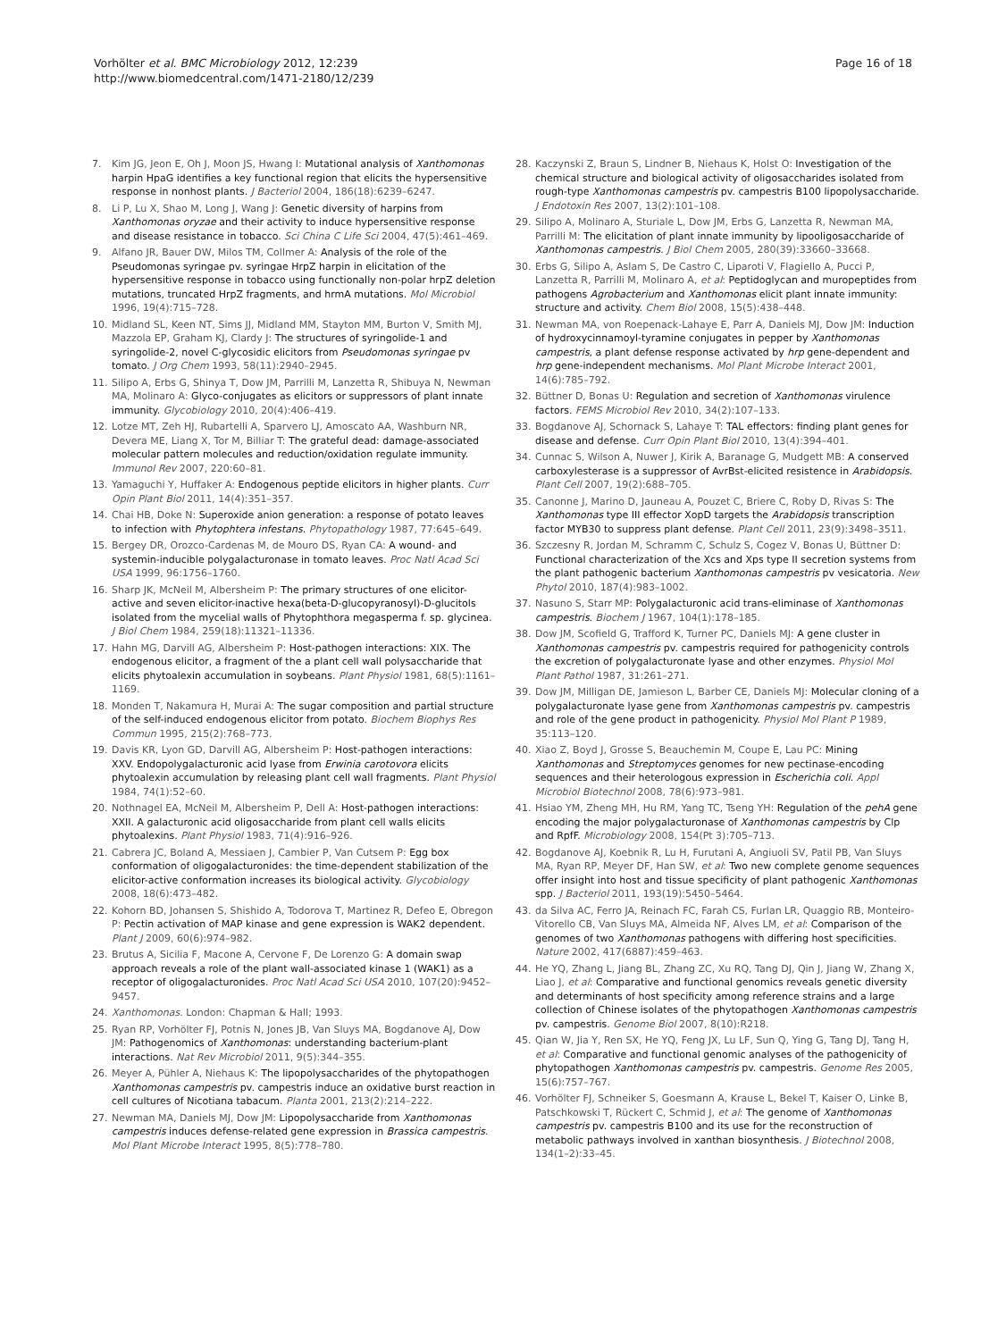Vorhölter et al. BMC Microbiology 2012, 12:239
http://www.biomedcentral.com/1471-2180/12/239
Page 16 of 18
7. Kim JG, Jeon E, Oh J, Moon JS, Hwang I: Mutational analysis of Xanthomonas harpin HpaG identifies a key functional region that elicits the hypersensitive response in nonhost plants. J Bacteriol 2004, 186(18):6239–6247.
8. Li P, Lu X, Shao M, Long J, Wang J: Genetic diversity of harpins from Xanthomonas oryzae and their activity to induce hypersensitive response and disease resistance in tobacco. Sci China C Life Sci 2004, 47(5):461–469.
9. Alfano JR, Bauer DW, Milos TM, Collmer A: Analysis of the role of the Pseudomonas syringae pv. syringae HrpZ harpin in elicitation of the hypersensitive response in tobacco using functionally non-polar hrpZ deletion mutations, truncated HrpZ fragments, and hrmA mutations. Mol Microbiol 1996, 19(4):715–728.
10. Midland SL, Keen NT, Sims JJ, Midland MM, Stayton MM, Burton V, Smith MJ, Mazzola EP, Graham KJ, Clardy J: The structures of syringolide-1 and syringolide-2, novel C-glycosidic elicitors from Pseudomonas syringae pv tomato. J Org Chem 1993, 58(11):2940–2945.
11. Silipo A, Erbs G, Shinya T, Dow JM, Parrilli M, Lanzetta R, Shibuya N, Newman MA, Molinaro A: Glyco-conjugates as elicitors or suppressors of plant innate immunity. Glycobiology 2010, 20(4):406–419.
12. Lotze MT, Zeh HJ, Rubartelli A, Sparvero LJ, Amoscato AA, Washburn NR, Devera ME, Liang X, Tor M, Billiar T: The grateful dead: damage-associated molecular pattern molecules and reduction/oxidation regulate immunity. Immunol Rev 2007, 220:60–81.
13. Yamaguchi Y, Huffaker A: Endogenous peptide elicitors in higher plants. Curr Opin Plant Biol 2011, 14(4):351–357.
14. Chai HB, Doke N: Superoxide anion generation: a response of potato leaves to infection with Phytophtera infestans. Phytopathology 1987, 77:645–649.
15. Bergey DR, Orozco-Cardenas M, de Mouro DS, Ryan CA: A wound- and systemin-inducible polygalacturonase in tomato leaves. Proc Natl Acad Sci USA 1999, 96:1756–1760.
16. Sharp JK, McNeil M, Albersheim P: The primary structures of one elicitor-active and seven elicitor-inactive hexa(beta-D-glucopyranosyl)-D-glucitols isolated from the mycelial walls of Phytophthora megasperma f. sp. glycinea. J Biol Chem 1984, 259(18):11321–11336.
17. Hahn MG, Darvill AG, Albersheim P: Host-pathogen interactions: XIX. The endogenous elicitor, a fragment of the a plant cell wall polysaccharide that elicits phytoalexin accumulation in soybeans. Plant Physiol 1981, 68(5):1161–1169.
18. Monden T, Nakamura H, Murai A: The sugar composition and partial structure of the self-induced endogenous elicitor from potato. Biochem Biophys Res Commun 1995, 215(2):768–773.
19. Davis KR, Lyon GD, Darvill AG, Albersheim P: Host-pathogen interactions: XXV. Endopolygalacturonic acid lyase from Erwinia carotovora elicits phytoalexin accumulation by releasing plant cell wall fragments. Plant Physiol 1984, 74(1):52–60.
20. Nothnagel EA, McNeil M, Albersheim P, Dell A: Host-pathogen interactions: XXII. A galacturonic acid oligosaccharide from plant cell walls elicits phytoalexins. Plant Physiol 1983, 71(4):916–926.
21. Cabrera JC, Boland A, Messiaen J, Cambier P, Van Cutsem P: Egg box conformation of oligogalacturonides: the time-dependent stabilization of the elicitor-active conformation increases its biological activity. Glycobiology 2008, 18(6):473–482.
22. Kohorn BD, Johansen S, Shishido A, Todorova T, Martinez R, Defeo E, Obregon P: Pectin activation of MAP kinase and gene expression is WAK2 dependent. Plant J 2009, 60(6):974–982.
23. Brutus A, Sicilia F, Macone A, Cervone F, De Lorenzo G: A domain swap approach reveals a role of the plant wall-associated kinase 1 (WAK1) as a receptor of oligogalacturonides. Proc Natl Acad Sci USA 2010, 107(20):9452–9457.
24. Xanthomonas. London: Chapman & Hall; 1993.
25. Ryan RP, Vorhölter FJ, Potnis N, Jones JB, Van Sluys MA, Bogdanove AJ, Dow JM: Pathogenomics of Xanthomonas: understanding bacterium-plant interactions. Nat Rev Microbiol 2011, 9(5):344–355.
26. Meyer A, Pühler A, Niehaus K: The lipopolysaccharides of the phytopathogen Xanthomonas campestris pv. campestris induce an oxidative burst reaction in cell cultures of Nicotiana tabacum. Planta 2001, 213(2):214–222.
27. Newman MA, Daniels MJ, Dow JM: Lipopolysaccharide from Xanthomonas campestris induces defense-related gene expression in Brassica campestris. Mol Plant Microbe Interact 1995, 8(5):778–780.
28. Kaczynski Z, Braun S, Lindner B, Niehaus K, Holst O: Investigation of the chemical structure and biological activity of oligosaccharides isolated from rough-type Xanthomonas campestris pv. campestris B100 lipopolysaccharide. J Endotoxin Res 2007, 13(2):101–108.
29. Silipo A, Molinaro A, Sturiale L, Dow JM, Erbs G, Lanzetta R, Newman MA, Parrilli M: The elicitation of plant innate immunity by lipooligosaccharide of Xanthomonas campestris. J Biol Chem 2005, 280(39):33660–33668.
30. Erbs G, Silipo A, Aslam S, De Castro C, Liparoti V, Flagiello A, Pucci P, Lanzetta R, Parrilli M, Molinaro A, et al: Peptidoglycan and muropeptides from pathogens Agrobacterium and Xanthomonas elicit plant innate immunity: structure and activity. Chem Biol 2008, 15(5):438–448.
31. Newman MA, von Roepenack-Lahaye E, Parr A, Daniels MJ, Dow JM: Induction of hydroxycinnamoyl-tyramine conjugates in pepper by Xanthomonas campestris, a plant defense response activated by hrp gene-dependent and hrp gene-independent mechanisms. Mol Plant Microbe Interact 2001, 14(6):785–792.
32. Büttner D, Bonas U: Regulation and secretion of Xanthomonas virulence factors. FEMS Microbiol Rev 2010, 34(2):107–133.
33. Bogdanove AJ, Schornack S, Lahaye T: TAL effectors: finding plant genes for disease and defense. Curr Opin Plant Biol 2010, 13(4):394–401.
34. Cunnac S, Wilson A, Nuwer J, Kirik A, Baranage G, Mudgett MB: A conserved carboxylesterase is a suppressor of AvrBst-elicited resistence in Arabidopsis. Plant Cell 2007, 19(2):688–705.
35. Canonne J, Marino D, Jauneau A, Pouzet C, Briere C, Roby D, Rivas S: The Xanthomonas type III effector XopD targets the Arabidopsis transcription factor MYB30 to suppress plant defense. Plant Cell 2011, 23(9):3498–3511.
36. Szczesny R, Jordan M, Schramm C, Schulz S, Cogez V, Bonas U, Büttner D: Functional characterization of the Xcs and Xps type II secretion systems from the plant pathogenic bacterium Xanthomonas campestris pv vesicatoria. New Phytol 2010, 187(4):983–1002.
37. Nasuno S, Starr MP: Polygalacturonic acid trans-eliminase of Xanthomonas campestris. Biochem J 1967, 104(1):178–185.
38. Dow JM, Scofield G, Trafford K, Turner PC, Daniels MJ: A gene cluster in Xanthomonas campestris pv. campestris required for pathogenicity controls the excretion of polygalacturonate lyase and other enzymes. Physiol Mol Plant Pathol 1987, 31:261–271.
39. Dow JM, Milligan DE, Jamieson L, Barber CE, Daniels MJ: Molecular cloning of a polygalacturonate lyase gene from Xanthomonas campestris pv. campestris and role of the gene product in pathogenicity. Physiol Mol Plant P 1989, 35:113–120.
40. Xiao Z, Boyd J, Grosse S, Beauchemin M, Coupe E, Lau PC: Mining Xanthomonas and Streptomyces genomes for new pectinase-encoding sequences and their heterologous expression in Escherichia coli. Appl Microbiol Biotechnol 2008, 78(6):973–981.
41. Hsiao YM, Zheng MH, Hu RM, Yang TC, Tseng YH: Regulation of the pehA gene encoding the major polygalacturonase of Xanthomonas campestris by Clp and RpfF. Microbiology 2008, 154(Pt 3):705–713.
42. Bogdanove AJ, Koebnik R, Lu H, Furutani A, Angiuoli SV, Patil PB, Van Sluys MA, Ryan RP, Meyer DF, Han SW, et al: Two new complete genome sequences offer insight into host and tissue specificity of plant pathogenic Xanthomonas spp. J Bacteriol 2011, 193(19):5450–5464.
43. da Silva AC, Ferro JA, Reinach FC, Farah CS, Furlan LR, Quaggio RB, Monteiro-Vitorello CB, Van Sluys MA, Almeida NF, Alves LM, et al: Comparison of the genomes of two Xanthomonas pathogens with differing host specificities. Nature 2002, 417(6887):459–463.
44. He YQ, Zhang L, Jiang BL, Zhang ZC, Xu RQ, Tang DJ, Qin J, Jiang W, Zhang X, Liao J, et al: Comparative and functional genomics reveals genetic diversity and determinants of host specificity among reference strains and a large collection of Chinese isolates of the phytopathogen Xanthomonas campestris pv. campestris. Genome Biol 2007, 8(10):R218.
45. Qian W, Jia Y, Ren SX, He YQ, Feng JX, Lu LF, Sun Q, Ying G, Tang DJ, Tang H, et al: Comparative and functional genomic analyses of the pathogenicity of phytopathogen Xanthomonas campestris pv. campestris. Genome Res 2005, 15(6):757–767.
46. Vorhölter FJ, Schneiker S, Goesmann A, Krause L, Bekel T, Kaiser O, Linke B, Patschkowski T, Rückert C, Schmid J, et al: The genome of Xanthomonas campestris pv. campestris B100 and its use for the reconstruction of metabolic pathways involved in xanthan biosynthesis. J Biotechnol 2008, 134(1–2):33–45.